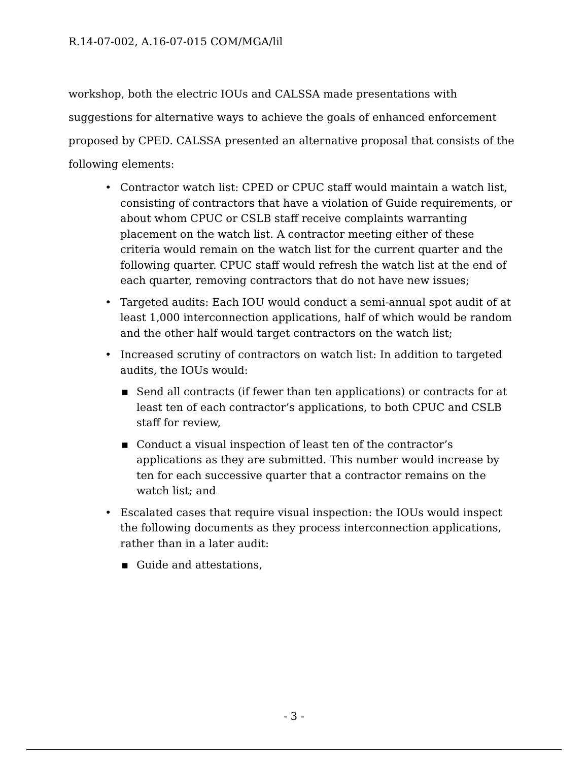R.14-07-002, A.16-07-015 COM/MGA/lil
workshop, both the electric IOUs and CALSSA made presentations with suggestions for alternative ways to achieve the goals of enhanced enforcement proposed by CPED. CALSSA presented an alternative proposal that consists of the following elements:
• Contractor watch list: CPED or CPUC staff would maintain a watch list, consisting of contractors that have a violation of Guide requirements, or about whom CPUC or CSLB staff receive complaints warranting placement on the watch list. A contractor meeting either of these criteria would remain on the watch list for the current quarter and the following quarter. CPUC staff would refresh the watch list at the end of each quarter, removing contractors that do not have new issues;
• Targeted audits: Each IOU would conduct a semi-annual spot audit of at least 1,000 interconnection applications, half of which would be random and the other half would target contractors on the watch list;
• Increased scrutiny of contractors on watch list: In addition to targeted audits, the IOUs would:
▪ Send all contracts (if fewer than ten applications) or contracts for at least ten of each contractor’s applications, to both CPUC and CSLB staff for review,
▪ Conduct a visual inspection of least ten of the contractor’s applications as they are submitted. This number would increase by ten for each successive quarter that a contractor remains on the watch list; and
• Escalated cases that require visual inspection: the IOUs would inspect the following documents as they process interconnection applications, rather than in a later audit:
▪ Guide and attestations,
- 3 -